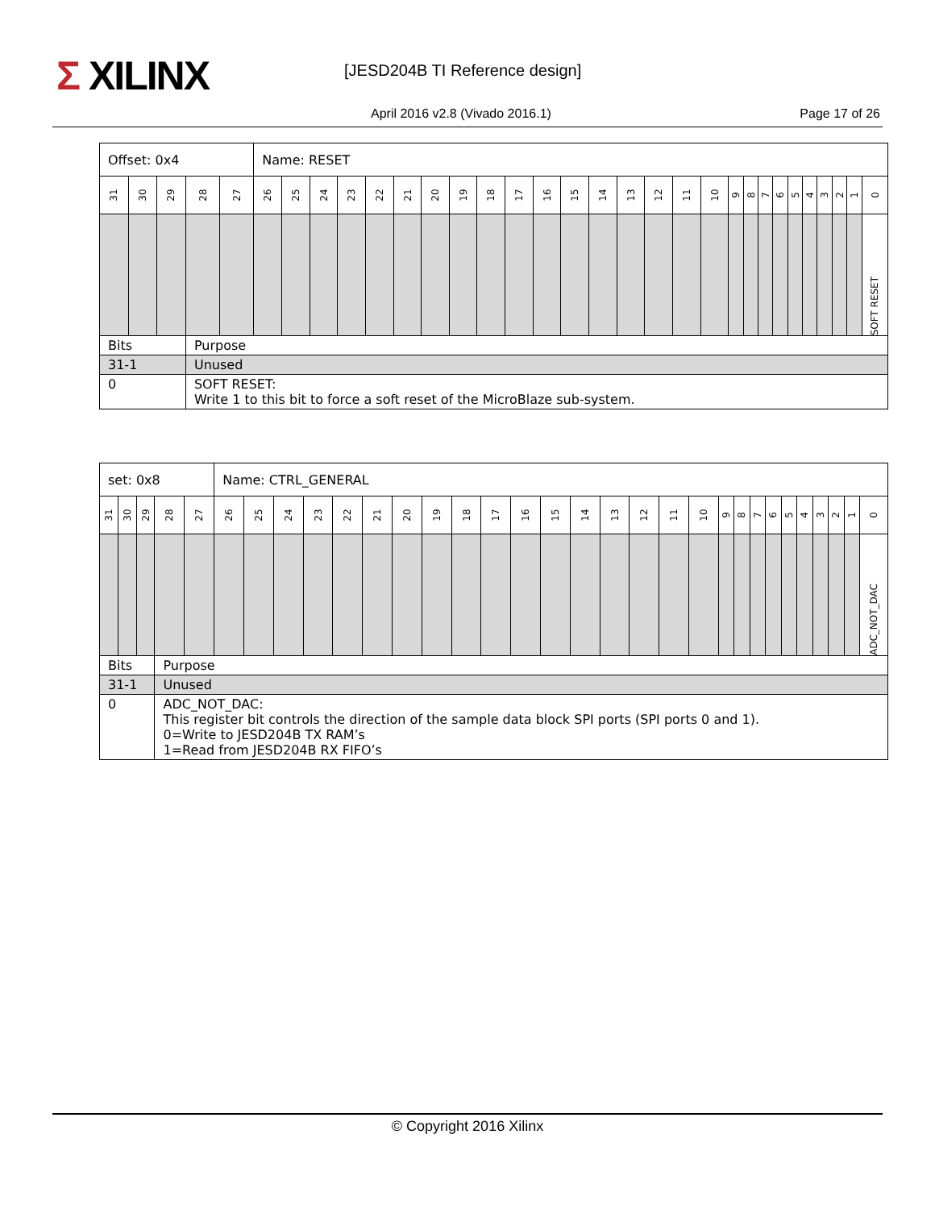Σ XILINX [JESD204B TI Reference design]
April 2016 v2.8 (Vivado 2016.1)
Page 17 of 26
| Offset: 0x4 | | | | | Name: RESET | | | | | | | | | | | | | | | | | | | | | | | | | | |
| --- | --- | --- | --- | --- | --- | --- | --- | --- | --- | --- | --- | --- | --- | --- | --- | --- | --- | --- | --- | --- | --- | --- | --- | --- | --- | --- | --- | --- | --- | --- | --- |
| 31 | 30 | 29 | 28 | 27 | 26 | 25 | 24 | 23 | 22 | 21 | 20 | 19 | 18 | 17 | 16 | 15 | 14 | 13 | 12 | 11 | 10 | 9 | 8 | 7 | 6 | 5 | 4 | 3 | 2 | 1 | 0 |
| | | | | | | | | | | | | | | | | | | | | | | | | | | | | | | | SOFT RESET |
| Bits | | | Purpose | | | | | | | | | | | | | | | | | | | | | | | | | | | | |
| 31-1 | | | Unused | | | | | | | | | | | | | | | | | | | | | | | | | | | | |
| 0 | | | SOFT RESET: Write 1 to this bit to force a soft reset of the MicroBlaze sub-system. | | | | | | | | | | | | | | | | | | | | | | | | | | | | |
| set: 0x8 | | | | | Name: CTRL_GENERAL | | | | | | | | | | | | | | | | | | | | | | | | | | |
| --- | --- | --- | --- | --- | --- | --- | --- | --- | --- | --- | --- | --- | --- | --- | --- | --- | --- | --- | --- | --- | --- | --- | --- | --- | --- | --- | --- | --- | --- | --- | --- |
| 31 | 30 | 29 | 28 | 27 | 26 | 25 | 24 | 23 | 22 | 21 | 20 | 19 | 18 | 17 | 16 | 15 | 14 | 13 | 12 | 11 | 10 | 9 | 8 | 7 | 6 | 5 | 4 | 3 | 2 | 1 | 0 |
| | | | | | | | | | | | | | | | | | | | | | | | | | | | | | | | ADC_NOT_DAC |
| Bits | | | Purpose | | | | | | | | | | | | | | | | | | | | | | | | | | | | |
| 31-1 | | | Unused | | | | | | | | | | | | | | | | | | | | | | | | | | | | |
| 0 | | | ADC_NOT_DAC: This register bit controls the direction of the sample data block SPI ports (SPI ports 0 and 1). 0=Write to JESD204B TX RAM’s 1=Read from JESD204B RX FIFO’s | | | | | | | | | | | | | | | | | | | | | | | | | | | | |
© Copyright 2016 Xilinx